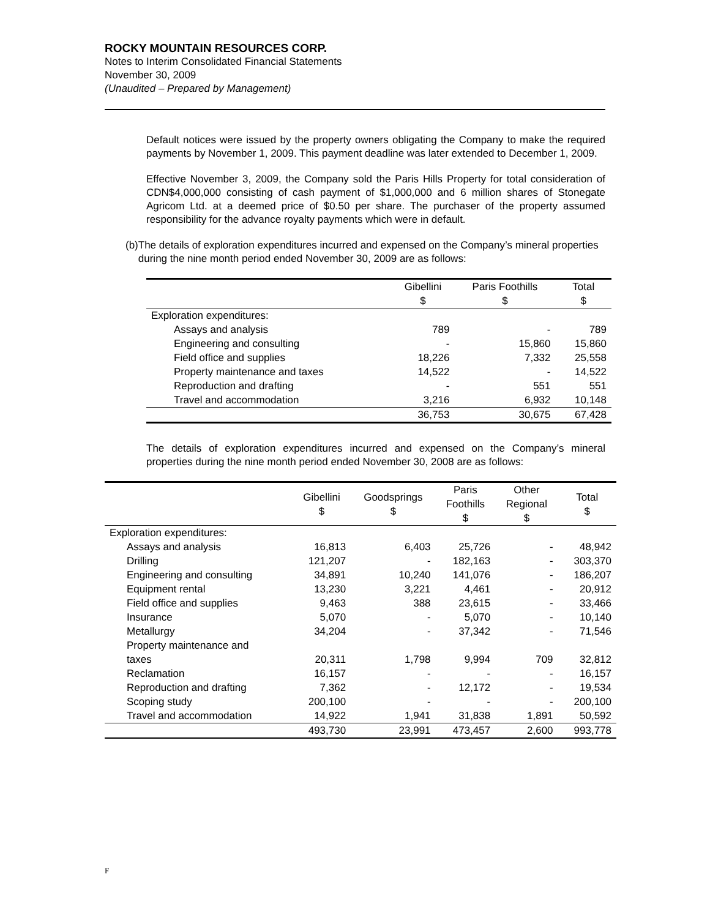ROCKY MOUNTAIN RESOURCES CORP.
Notes to Interim Consolidated Financial Statements
November 30, 2009
(Unaudited – Prepared by Management)
Default notices were issued by the property owners obligating the Company to make the required payments by November 1, 2009. This payment deadline was later extended to December 1, 2009.
Effective November 3, 2009, the Company sold the Paris Hills Property for total consideration of CDN$4,000,000 consisting of cash payment of $1,000,000 and 6 million shares of Stonegate Agricom Ltd. at a deemed price of $0.50 per share. The purchaser of the property assumed responsibility for the advance royalty payments which were in default.
(b) The details of exploration expenditures incurred and expensed on the Company’s mineral properties during the nine month period ended November 30, 2009 are as follows:
| | Gibellini $ | Paris Foothills $ | Total $ |
| --- | --- | --- | --- |
| Exploration expenditures: | | | |
| Assays and analysis | 789 | - | 789 |
| Engineering and consulting | - | 15,860 | 15,860 |
| Field office and supplies | 18,226 | 7,332 | 25,558 |
| Property maintenance and taxes | 14,522 | - | 14,522 |
| Reproduction and drafting | - | 551 | 551 |
| Travel and accommodation | 3,216 | 6,932 | 10,148 |
| | 36,753 | 30,675 | 67,428 |
The details of exploration expenditures incurred and expensed on the Company’s mineral properties during the nine month period ended November 30, 2008 are as follows:
| | Gibellini $ | Goodsprings $ | Paris Foothills $ | Other Regional $ | Total $ |
| --- | --- | --- | --- | --- | --- |
| Exploration expenditures: | | | | | |
| Assays and analysis | 16,813 | 6,403 | 25,726 | - | 48,942 |
| Drilling | 121,207 | - | 182,163 | - | 303,370 |
| Engineering and consulting | 34,891 | 10,240 | 141,076 | - | 186,207 |
| Equipment rental | 13,230 | 3,221 | 4,461 | - | 20,912 |
| Field office and supplies | 9,463 | 388 | 23,615 | - | 33,466 |
| Insurance | 5,070 | - | 5,070 | - | 10,140 |
| Metallurgy | 34,204 | - | 37,342 | - | 71,546 |
| Property maintenance and taxes | 20,311 | 1,798 | 9,994 | 709 | 32,812 |
| Reclamation | 16,157 | - | - | - | 16,157 |
| Reproduction and drafting | 7,362 | - | 12,172 | - | 19,534 |
| Scoping study | 200,100 | - | - | - | 200,100 |
| Travel and accommodation | 14,922 | 1,941 | 31,838 | 1,891 | 50,592 |
| | 493,730 | 23,991 | 473,457 | 2,600 | 993,778 |
F